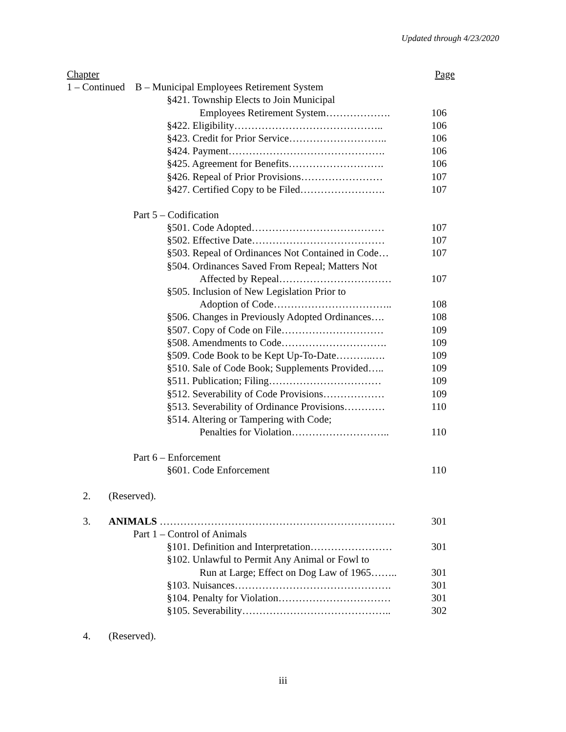Updated through 4/23/2020
Chapter Page
1 – Continued B – Municipal Employees Retirement System
§421. Township Elects to Join Municipal
Employees Retirement System………………. 106
§422. Eligibility…………………………………….. 106
§423. Credit for Prior Service……………………….. 106
§424. Payment………………………………………. 106
§425. Agreement for Benefits………………………. 106
§426. Repeal of Prior Provisions…………………… 107
§427. Certified Copy to be Filed……………………. 107
Part 5 – Codification
§501. Code Adopted………………………………… 107
§502. Effective Date………………………………… 107
§503. Repeal of Ordinances Not Contained in Code… 107
§504. Ordinances Saved From Repeal; Matters Not
Affected by Repeal…………………………… 107
§505. Inclusion of New Legislation Prior to
Adoption of Code…………………………….. 108
§506. Changes in Previously Adopted Ordinances…. 108
§507. Copy of Code on File………………………… 109
§508. Amendments to Code…………………………. 109
§509. Code Book to be Kept Up-To-Date………..…. 109
§510. Sale of Code Book; Supplements Provided….. 109
§511. Publication; Filing…………………………… 109
§512. Severability of Code Provisions……………… 109
§513. Severability of Ordinance Provisions………… 110
§514. Altering or Tampering with Code;
Penalties for Violation……………………….. 110
Part 6 – Enforcement
§601. Code Enforcement 110
2. (Reserved).
3. ANIMALS …………………………………………………………… 301
Part 1 – Control of Animals
§101. Definition and Interpretation…………………… 301
§102. Unlawful to Permit Any Animal or Fowl to
Run at Large; Effect on Dog Law of 1965…….. 301
§103. Nuisances………………………………………. 301
§104. Penalty for Violation…………………………… 301
§105. Severability…………………………………….. 302
4. (Reserved).
iii